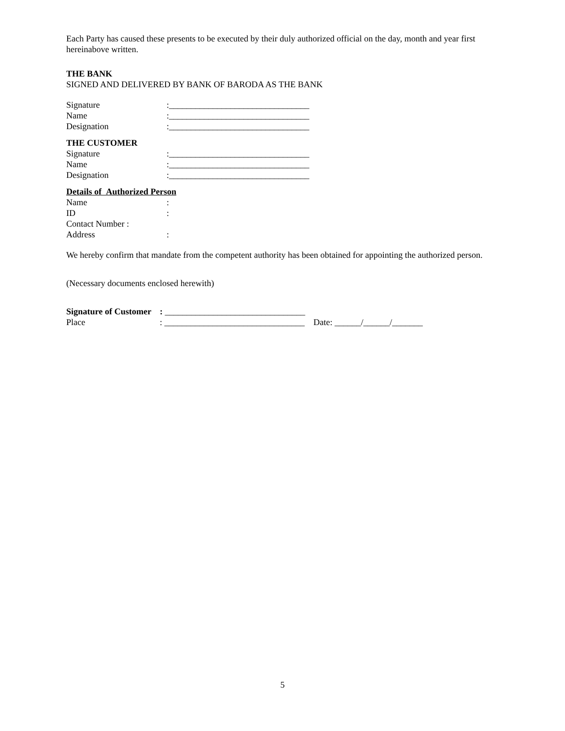Each Party has caused these presents to be executed by their duly authorized official on the day, month and year first hereinabove written.
THE BANK
SIGNED AND DELIVERED BY BANK OF BARODA AS THE BANK
Signature:________________________________
Name:________________________________
Designation:________________________________
THE CUSTOMER
Signature:________________________________
Name:________________________________
Designation:________________________________
Details of Authorized Person
Name:
ID:
Contact Number :
Address:
We hereby confirm that mandate from the competent authority has been obtained for appointing the authorized person.
(Necessary documents enclosed herewith)
Signature of Customer: ________________________________
Place: ________________________________ Date: ______/______/_______
5